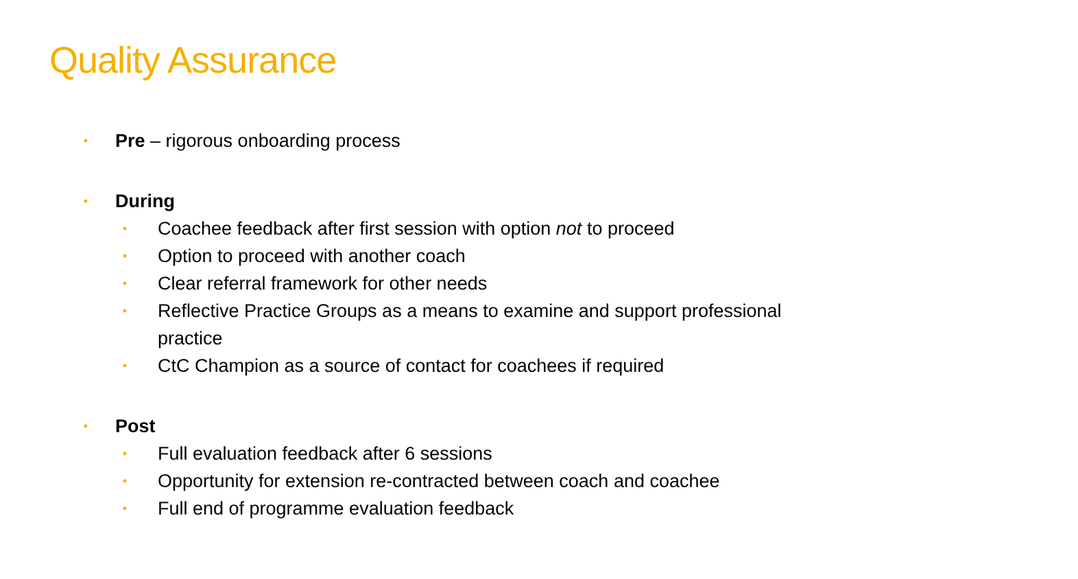Quality Assurance
• Pre – rigorous onboarding process
• During
• Coachee feedback after first session with option not to proceed
• Option to proceed with another coach
• Clear referral framework for other needs
• Reflective Practice Groups as a means to examine and support professional practice
• CtC Champion as a source of contact for coachees if required
• Post
• Full evaluation feedback after 6 sessions
• Opportunity for extension re-contracted between coach and coachee
• Full end of programme evaluation feedback